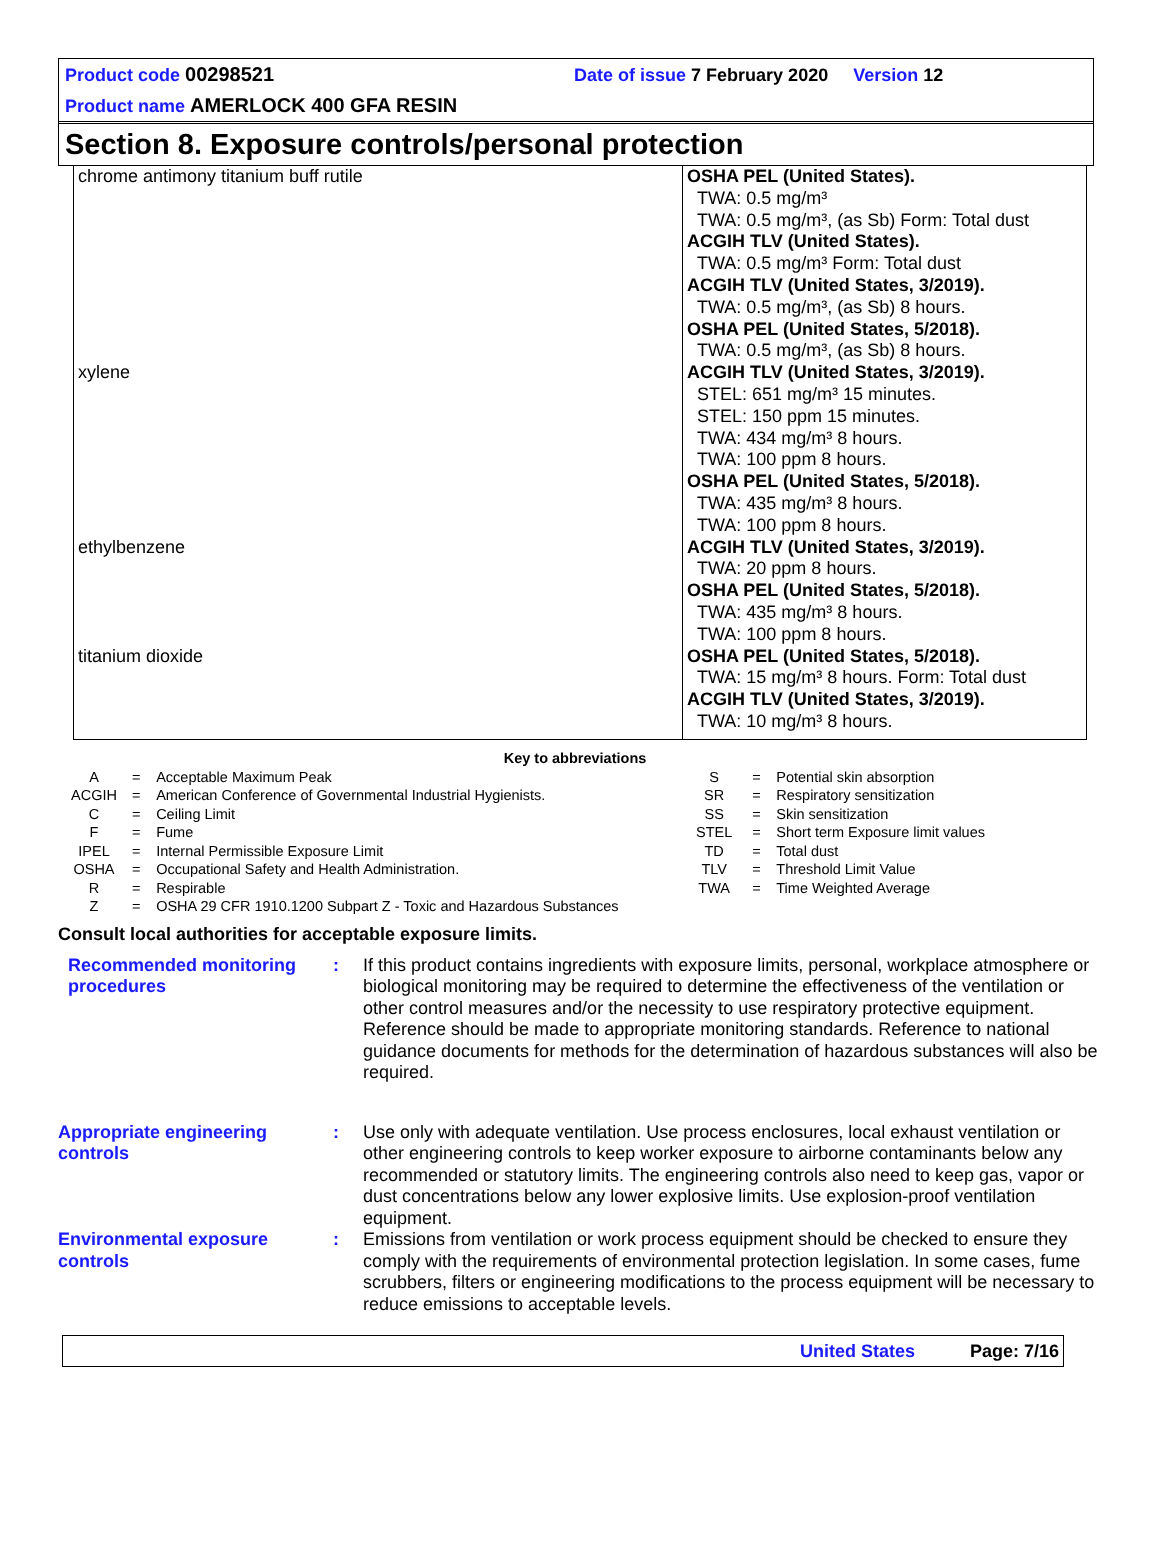Product code 00298521 Date of issue 7 February 2020 Version 12
Product name AMERLOCK 400 GFA RESIN
Section 8. Exposure controls/personal protection
| chrome antimony titanium buff rutile | OSHA PEL (United States). TWA: 0.5 mg/m³ TWA: 0.5 mg/m³, (as Sb) Form: Total dust ACGIH TLV (United States). TWA: 0.5 mg/m³ Form: Total dust ACGIH TLV (United States, 3/2019). TWA: 0.5 mg/m³, (as Sb) 8 hours. OSHA PEL (United States, 5/2018). TWA: 0.5 mg/m³, (as Sb) 8 hours. |
| xylene | ACGIH TLV (United States, 3/2019). STEL: 651 mg/m³ 15 minutes. STEL: 150 ppm 15 minutes. TWA: 434 mg/m³ 8 hours. TWA: 100 ppm 8 hours. OSHA PEL (United States, 5/2018). TWA: 435 mg/m³ 8 hours. TWA: 100 ppm 8 hours. |
| ethylbenzene | ACGIH TLV (United States, 3/2019). TWA: 20 ppm 8 hours. OSHA PEL (United States, 5/2018). TWA: 435 mg/m³ 8 hours. TWA: 100 ppm 8 hours. |
| titanium dioxide | OSHA PEL (United States, 5/2018). TWA: 15 mg/m³ 8 hours. Form: Total dust ACGIH TLV (United States, 3/2019). TWA: 10 mg/m³ 8 hours. |
Key to abbreviations
| A | = | Acceptable Maximum Peak | S | = | Potential skin absorption |
| ACGIH | = | American Conference of Governmental Industrial Hygienists. | SR | = | Respiratory sensitization |
| C | = | Ceiling Limit | SS | = | Skin sensitization |
| F | = | Fume | STEL | = | Short term Exposure limit values |
| IPEL | = | Internal Permissible Exposure Limit | TD | = | Total dust |
| OSHA | = | Occupational Safety and Health Administration. | TLV | = | Threshold Limit Value |
| R | = | Respirable | TWA | = | Time Weighted Average |
| Z | = | OSHA 29 CFR 1910.1200 Subpart Z - Toxic and Hazardous Substances | | | |
Consult local authorities for acceptable exposure limits.
Recommended monitoring procedures
: If this product contains ingredients with exposure limits, personal, workplace atmosphere or biological monitoring may be required to determine the effectiveness of the ventilation or other control measures and/or the necessity to use respiratory protective equipment. Reference should be made to appropriate monitoring standards. Reference to national guidance documents for methods for the determination of hazardous substances will also be required.
Appropriate engineering controls
: Use only with adequate ventilation. Use process enclosures, local exhaust ventilation or other engineering controls to keep worker exposure to airborne contaminants below any recommended or statutory limits. The engineering controls also need to keep gas, vapor or dust concentrations below any lower explosive limits. Use explosion-proof ventilation equipment.
Environmental exposure controls
: Emissions from ventilation or work process equipment should be checked to ensure they comply with the requirements of environmental protection legislation. In some cases, fume scrubbers, filters or engineering modifications to the process equipment will be necessary to reduce emissions to acceptable levels.
United States Page: 7/16